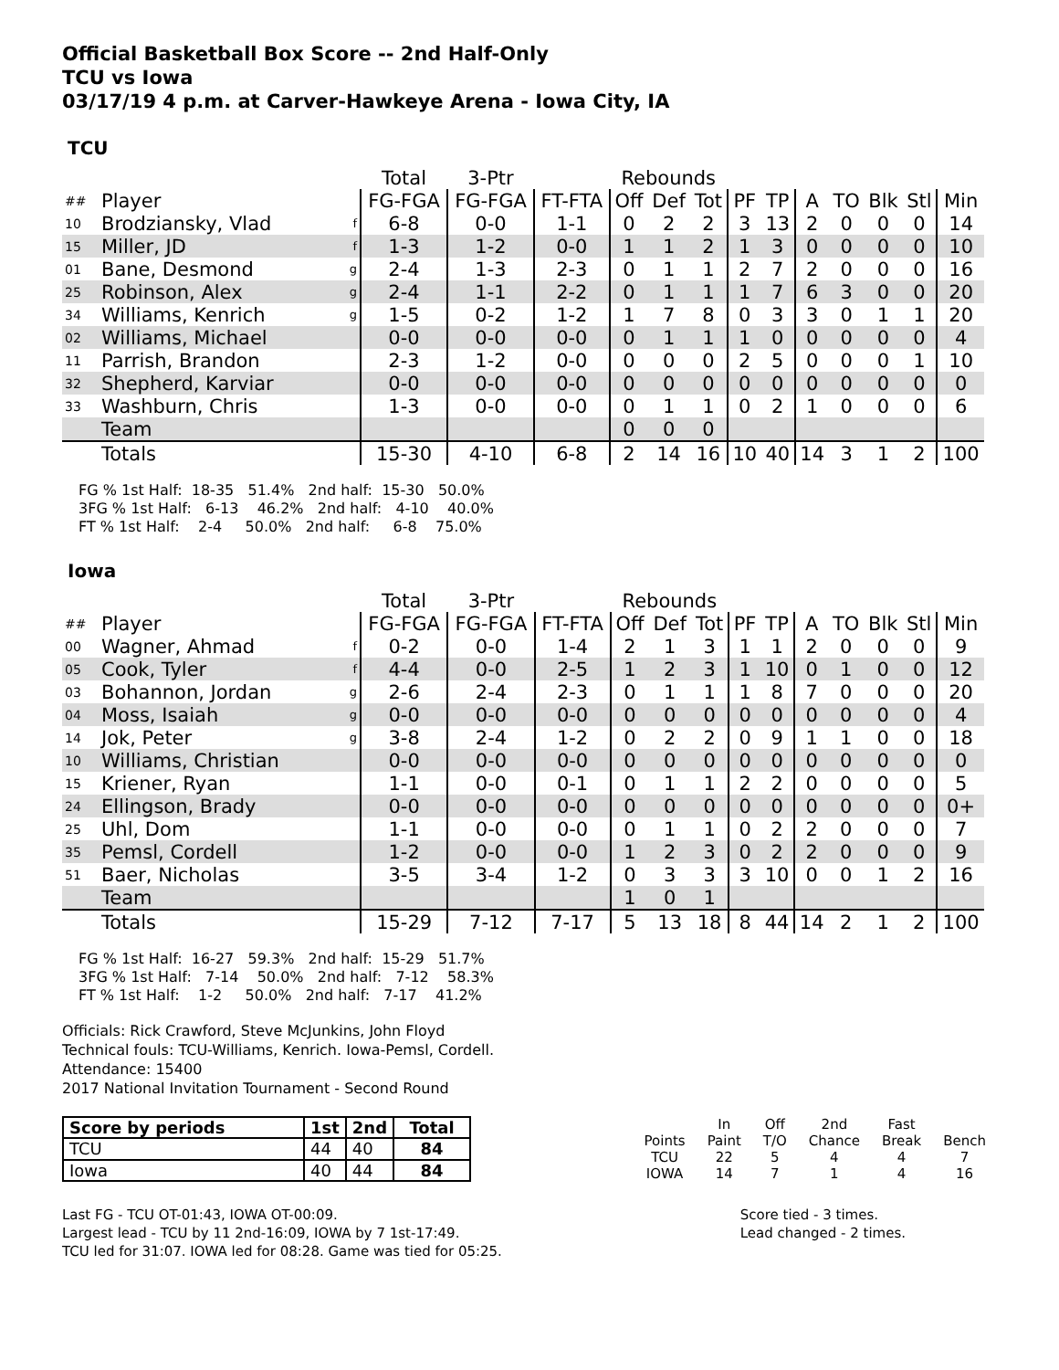Official Basketball Box Score -- 2nd Half-Only
TCU vs Iowa
03/17/19 4 p.m. at Carver-Hawkeye Arena - Iowa City, IA
TCU
| | | | Total | 3-Ptr | | Rebounds | | | | | | | | | |
| --- | --- | --- | --- | --- | --- | --- | --- | --- | --- | --- | --- | --- | --- | --- | --- |
| ## | Player | | FG-FGA | FG-FGA | FT-FTA | Off | Def | Tot | PF | TP | A | TO | Blk | Stl | Min |
| 10 | Brodziansky, Vlad | f | 6-8 | 0-0 | 1-1 | 0 | 2 | 2 | 3 | 13 | 2 | 0 | 0 | 0 | 14 |
| 15 | Miller, JD | f | 1-3 | 1-2 | 0-0 | 1 | 1 | 2 | 1 | 3 | 0 | 0 | 0 | 0 | 10 |
| 01 | Bane, Desmond | g | 2-4 | 1-3 | 2-3 | 0 | 1 | 1 | 2 | 7 | 2 | 0 | 0 | 0 | 16 |
| 25 | Robinson, Alex | g | 2-4 | 1-1 | 2-2 | 0 | 1 | 1 | 1 | 7 | 6 | 3 | 0 | 0 | 20 |
| 34 | Williams, Kenrich | g | 1-5 | 0-2 | 1-2 | 1 | 7 | 8 | 0 | 3 | 3 | 0 | 1 | 1 | 20 |
| 02 | Williams, Michael | | 0-0 | 0-0 | 0-0 | 0 | 1 | 1 | 1 | 0 | 0 | 0 | 0 | 0 | 4 |
| 11 | Parrish, Brandon | | 2-3 | 1-2 | 0-0 | 0 | 0 | 0 | 2 | 5 | 0 | 0 | 0 | 1 | 10 |
| 32 | Shepherd, Karviar | | 0-0 | 0-0 | 0-0 | 0 | 0 | 0 | 0 | 0 | 0 | 0 | 0 | 0 | 0 |
| 33 | Washburn, Chris | | 1-3 | 0-0 | 0-0 | 0 | 1 | 1 | 0 | 2 | 1 | 0 | 0 | 0 | 6 |
| | Team | | | | | 0 | 0 | 0 | | | | | | | |
| | Totals | | 15-30 | 4-10 | 6-8 | 2 | 14 | 16 | 10 | 40 | 14 | 3 | 1 | 2 | 100 |
FG % 1st Half: 18-35 51.4% 2nd half: 15-30 50.0% 3FG % 1st Half: 6-13 46.2% 2nd half: 4-10 40.0% FT % 1st Half: 2-4 50.0% 2nd half: 6-8 75.0%
Iowa
| | | | Total | 3-Ptr | | Rebounds | | | | | | | | | |
| --- | --- | --- | --- | --- | --- | --- | --- | --- | --- | --- | --- | --- | --- | --- | --- |
| ## | Player | | FG-FGA | FG-FGA | FT-FTA | Off | Def | Tot | PF | TP | A | TO | Blk | Stl | Min |
| 00 | Wagner, Ahmad | f | 0-2 | 0-0 | 1-4 | 2 | 1 | 3 | 1 | 1 | 2 | 0 | 0 | 0 | 9 |
| 05 | Cook, Tyler | f | 4-4 | 0-0 | 2-5 | 1 | 2 | 3 | 1 | 10 | 0 | 1 | 0 | 0 | 12 |
| 03 | Bohannon, Jordan | g | 2-6 | 2-4 | 2-3 | 0 | 1 | 1 | 1 | 8 | 7 | 0 | 0 | 0 | 20 |
| 04 | Moss, Isaiah | g | 0-0 | 0-0 | 0-0 | 0 | 0 | 0 | 0 | 0 | 0 | 0 | 0 | 0 | 4 |
| 14 | Jok, Peter | g | 3-8 | 2-4 | 1-2 | 0 | 2 | 2 | 0 | 9 | 1 | 1 | 0 | 0 | 18 |
| 10 | Williams, Christian | | 0-0 | 0-0 | 0-0 | 0 | 0 | 0 | 0 | 0 | 0 | 0 | 0 | 0 | 0 |
| 15 | Kriener, Ryan | | 1-1 | 0-0 | 0-1 | 0 | 1 | 1 | 2 | 2 | 0 | 0 | 0 | 0 | 5 |
| 24 | Ellingson, Brady | | 0-0 | 0-0 | 0-0 | 0 | 0 | 0 | 0 | 0 | 0 | 0 | 0 | 0 | 0+ |
| 25 | Uhl, Dom | | 1-1 | 0-0 | 0-0 | 0 | 1 | 1 | 0 | 2 | 2 | 0 | 0 | 0 | 7 |
| 35 | Pemsl, Cordell | | 1-2 | 0-0 | 0-0 | 1 | 2 | 3 | 0 | 2 | 2 | 0 | 0 | 0 | 9 |
| 51 | Baer, Nicholas | | 3-5 | 3-4 | 1-2 | 0 | 3 | 3 | 3 | 10 | 0 | 0 | 1 | 2 | 16 |
| | Team | | | | | 1 | 0 | 1 | | | | | | | |
| | Totals | | 15-29 | 7-12 | 7-17 | 5 | 13 | 18 | 8 | 44 | 14 | 2 | 1 | 2 | 100 |
FG % 1st Half: 16-27 59.3% 2nd half: 15-29 51.7% 3FG % 1st Half: 7-14 50.0% 2nd half: 7-12 58.3% FT % 1st Half: 1-2 50.0% 2nd half: 7-17 41.2%
Officials: Rick Crawford, Steve McJunkins, John Floyd
Technical fouls: TCU-Williams, Kenrich. Iowa-Pemsl, Cordell.
Attendance: 15400
2017 National Invitation Tournament - Second Round
| Score by periods | 1st | 2nd | Total |
| --- | --- | --- | --- |
| TCU | 44 | 40 | 84 |
| Iowa | 40 | 44 | 84 |
| | In | Off | 2nd | Fast | |
| Points | Paint | T/O | Chance | Break | Bench |
| TCU | 22 | 5 | 4 | 4 | 7 |
| IOWA | 14 | 7 | 1 | 4 | 16 |
Last FG - TCU OT-01:43, IOWA OT-00:09.
Largest lead - TCU by 11 2nd-16:09, IOWA by 7 1st-17:49.
TCU led for 31:07. IOWA led for 08:28. Game was tied for 05:25.
Score tied - 3 times.
Lead changed - 2 times.